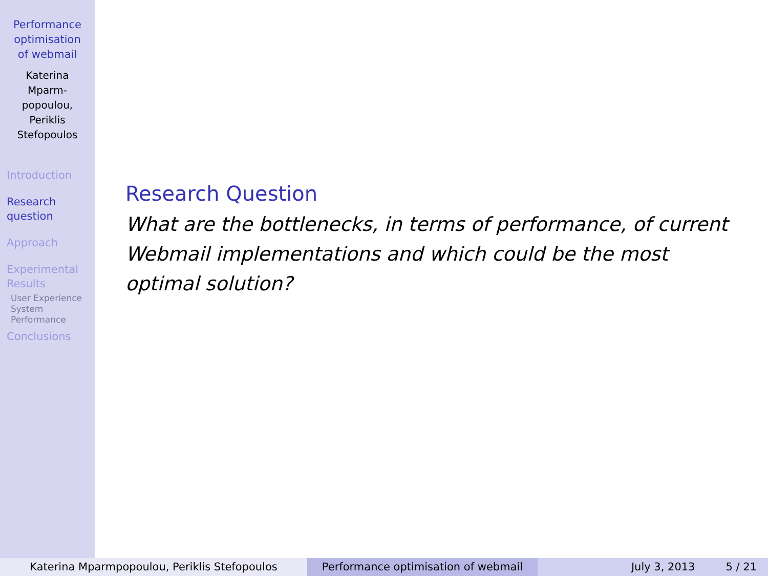Performance
optimisation
of webmail
Katerina
Mparm-
popoulou,
Periklis
Stefopoulos
Introduction
Research
question
Approach
Experimental
Results
User Experience
System
Performance
Conclusions
Research Question
What are the bottlenecks, in terms of performance, of current Webmail implementations and which could be the most optimal solution?
Katerina Mparmpopoulou, Periklis Stefopoulos Performance optimisation of webmail July 3, 2013 5 / 21